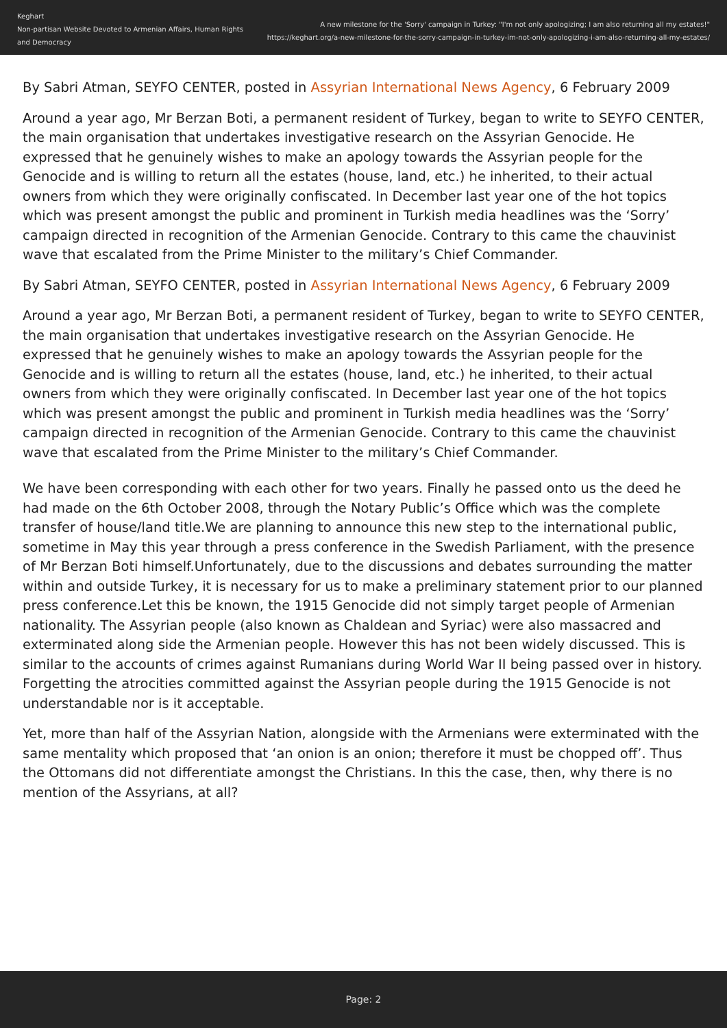Keghart
Non-partisan Website Devoted to Armenian Affairs, Human Rights and Democracy
A new milestone for the 'Sorry' campaign in Turkey: "I'm not only apologizing; I am also returning all my estates!"
https://keghart.org/a-new-milestone-for-the-sorry-campaign-in-turkey-im-not-only-apologizing-i-am-also-returning-all-my-estates/
By Sabri Atman, SEYFO CENTER, posted in Assyrian International News Agency, 6 February 2009
Around a year ago, Mr Berzan Boti, a permanent resident of Turkey, began to write to SEYFO CENTER, the main organisation that undertakes investigative research on the Assyrian Genocide. He expressed that he genuinely wishes to make an apology towards the Assyrian people for the Genocide and is willing to return all the estates (house, land, etc.) he inherited, to their actual owners from which they were originally confiscated. In December last year one of the hot topics which was present amongst the public and prominent in Turkish media headlines was the ‘Sorry’ campaign directed in recognition of the Armenian Genocide. Contrary to this came the chauvinist wave that escalated from the Prime Minister to the military’s Chief Commander.
By Sabri Atman, SEYFO CENTER, posted in Assyrian International News Agency, 6 February 2009
Around a year ago, Mr Berzan Boti, a permanent resident of Turkey, began to write to SEYFO CENTER, the main organisation that undertakes investigative research on the Assyrian Genocide. He expressed that he genuinely wishes to make an apology towards the Assyrian people for the Genocide and is willing to return all the estates (house, land, etc.) he inherited, to their actual owners from which they were originally confiscated. In December last year one of the hot topics which was present amongst the public and prominent in Turkish media headlines was the ‘Sorry’ campaign directed in recognition of the Armenian Genocide. Contrary to this came the chauvinist wave that escalated from the Prime Minister to the military’s Chief Commander.
We have been corresponding with each other for two years. Finally he passed onto us the deed he had made on the 6th October 2008, through the Notary Public’s Office which was the complete transfer of house/land title.We are planning to announce this new step to the international public, sometime in May this year through a press conference in the Swedish Parliament, with the presence of Mr Berzan Boti himself.Unfortunately, due to the discussions and debates surrounding the matter within and outside Turkey, it is necessary for us to make a preliminary statement prior to our planned press conference.Let this be known, the 1915 Genocide did not simply target people of Armenian nationality. The Assyrian people (also known as Chaldean and Syriac) were also massacred and exterminated along side the Armenian people. However this has not been widely discussed. This is similar to the accounts of crimes against Rumanians during World War II being passed over in history. Forgetting the atrocities committed against the Assyrian people during the 1915 Genocide is not understandable nor is it acceptable.
Yet, more than half of the Assyrian Nation, alongside with the Armenians were exterminated with the same mentality which proposed that ‘an onion is an onion; therefore it must be chopped off’. Thus the Ottomans did not differentiate amongst the Christians. In this the case, then, why there is no mention of the Assyrians, at all?
Page: 2